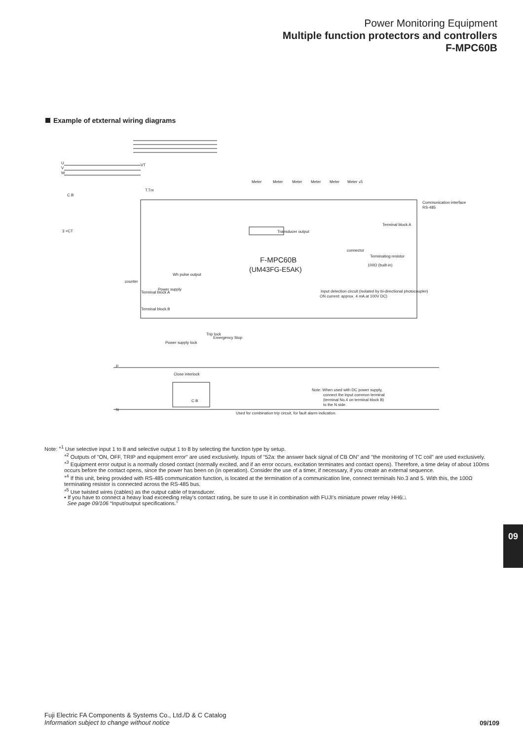Power Monitoring Equipment
Multiple function protectors and controllers
F-MPC60B
Example of etxternal wiring diagrams
U
V
W
VT
C B
T.Tm
3 ×CT
Meter
Meter
Meter
Meter
Meter
Meter ⁎5
Communication interface
RS-485
Terminal block A
Transducer output
connector
Terminating resistor
100Ω (built-in)
F-MPC60B
(UM43FG-E5AK)
Wh pulse output
counter
Terminal block A
Terminal block B
Power supply
Power supply lock
Trip lock
Emergency Stop
Close interlock
Input detection circuit (isolated by bi-directional photocoupler)
ON current: approx. 4 mA at 100V DC)
P
N
C B
Note: When used with DC power supply,
connect the input common terminal
(terminal No.4 on terminal block B)
to the N side.
Used for combination trip circuit, for fault alarm indication.
Note: <sup>⁎1</sup> Use selective input 1 to 8 and selective output 1 to 8 by selecting the function type by setup.
<sup>⁎2</sup> Outputs of "ON, OFF, TRIP and equipment error" are used exclusively. Inputs of "52a: the answer back signal of CB ON" and "the monitoring of TC coil" are used exclusively.
<sup>⁎3</sup> Equipment error output is a normally closed contact (normally excited, and if an error occurs, excitation terminates and contact opens). Therefore, a time delay of about 100ms occurs before the contact opens, since the power has been on (in operation). Consider the use of a timer, if necessary, if you create an external sequence.
<sup>⁎4</sup> If this unit, being provided with RS-485 communication function, is located at the termination of a communication line, connect terminals No.3 and 5. With this, the 100Ω terminating resistor is connected across the RS-485 bus.
<sup>⁎5</sup> Use twisted wires (cables) as the output cable of transducer.
• If you have to connect a heavy load exceeding relay's contact rating, be sure to use it in combination with FUJI's miniature power relay HH6□.
See page 09/106 “Input/output specifications.”
09
Fuji Electric FA Components & Systems Co., Ltd./D & C Catalog
Information subject to change without notice
09/109